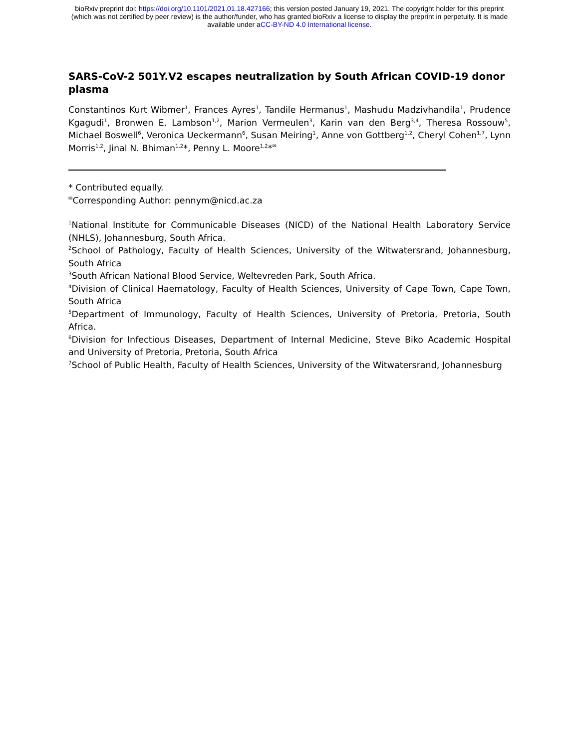bioRxiv preprint doi: https://doi.org/10.1101/2021.01.18.427166; this version posted January 19, 2021. The copyright holder for this preprint
(which was not certified by peer review) is the author/funder, who has granted bioRxiv a license to display the preprint in perpetuity. It is made
available under aCC-BY-ND 4.0 International license.
SARS-CoV-2 501Y.V2 escapes neutralization by South African COVID-19 donor plasma
Constantinos Kurt Wibmer<sup>1</sup>, Frances Ayres<sup>1</sup>, Tandile Hermanus<sup>1</sup>, Mashudu Madzivhandila<sup>1</sup>, Prudence Kgagudi<sup>1</sup>, Bronwen E. Lambson<sup>1,2</sup>, Marion Vermeulen<sup>3</sup>, Karin van den Berg<sup>3,4</sup>, Theresa Rossouw<sup>5</sup>, Michael Boswell<sup>6</sup>, Veronica Ueckermann<sup>6</sup>, Susan Meiring<sup>1</sup>, Anne von Gottberg<sup>1,2</sup>, Cheryl Cohen<sup>1,7</sup>, Lynn Morris<sup>1,2</sup>, Jinal N. Bhiman<sup>1,2</sup>*, Penny L. Moore<sup>1,2</sup>*<sup>✉</sup>
* Contributed equally.
<sup>✉</sup>Corresponding Author: pennym@nicd.ac.za
<sup>1</sup> National Institute for Communicable Diseases (NICD) of the National Health Laboratory Service (NHLS), Johannesburg, South Africa.
<sup>2</sup> School of Pathology, Faculty of Health Sciences, University of the Witwatersrand, Johannesburg, South Africa
<sup>3</sup> South African National Blood Service, Weltevreden Park, South Africa.
<sup>4</sup> Division of Clinical Haematology, Faculty of Health Sciences, University of Cape Town, Cape Town, South Africa
<sup>5</sup> Department of Immunology, Faculty of Health Sciences, University of Pretoria, Pretoria, South Africa.
<sup>6</sup> Division for Infectious Diseases, Department of Internal Medicine, Steve Biko Academic Hospital and University of Pretoria, Pretoria, South Africa
<sup>7</sup> School of Public Health, Faculty of Health Sciences, University of the Witwatersrand, Johannesburg